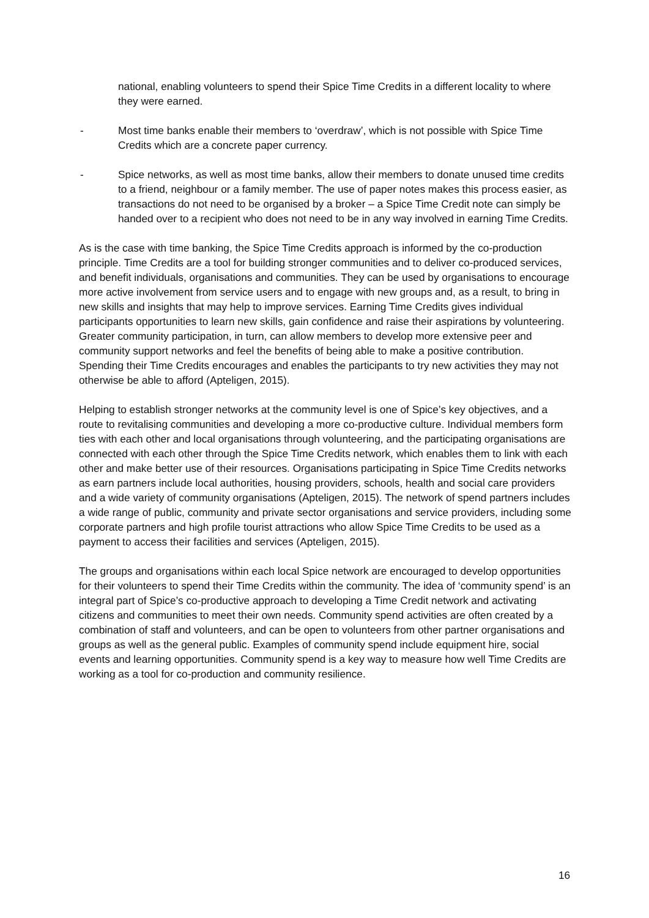national, enabling volunteers to spend their Spice Time Credits in a different locality to where they were earned.
- Most time banks enable their members to ‘overdraw’, which is not possible with Spice Time Credits which are a concrete paper currency.
- Spice networks, as well as most time banks, allow their members to donate unused time credits to a friend, neighbour or a family member. The use of paper notes makes this process easier, as transactions do not need to be organised by a broker – a Spice Time Credit note can simply be handed over to a recipient who does not need to be in any way involved in earning Time Credits.
As is the case with time banking, the Spice Time Credits approach is informed by the co-production principle. Time Credits are a tool for building stronger communities and to deliver co-produced services, and benefit individuals, organisations and communities. They can be used by organisations to encourage more active involvement from service users and to engage with new groups and, as a result, to bring in new skills and insights that may help to improve services. Earning Time Credits gives individual participants opportunities to learn new skills, gain confidence and raise their aspirations by volunteering. Greater community participation, in turn, can allow members to develop more extensive peer and community support networks and feel the benefits of being able to make a positive contribution. Spending their Time Credits encourages and enables the participants to try new activities they may not otherwise be able to afford (Apteligen, 2015).
Helping to establish stronger networks at the community level is one of Spice’s key objectives, and a route to revitalising communities and developing a more co-productive culture. Individual members form ties with each other and local organisations through volunteering, and the participating organisations are connected with each other through the Spice Time Credits network, which enables them to link with each other and make better use of their resources. Organisations participating in Spice Time Credits networks as earn partners include local authorities, housing providers, schools, health and social care providers and a wide variety of community organisations (Apteligen, 2015). The network of spend partners includes a wide range of public, community and private sector organisations and service providers, including some corporate partners and high profile tourist attractions who allow Spice Time Credits to be used as a payment to access their facilities and services (Apteligen, 2015).
The groups and organisations within each local Spice network are encouraged to develop opportunities for their volunteers to spend their Time Credits within the community. The idea of ‘community spend’ is an integral part of Spice’s co-productive approach to developing a Time Credit network and activating citizens and communities to meet their own needs. Community spend activities are often created by a combination of staff and volunteers, and can be open to volunteers from other partner organisations and groups as well as the general public. Examples of community spend include equipment hire, social events and learning opportunities. Community spend is a key way to measure how well Time Credits are working as a tool for co-production and community resilience.
16